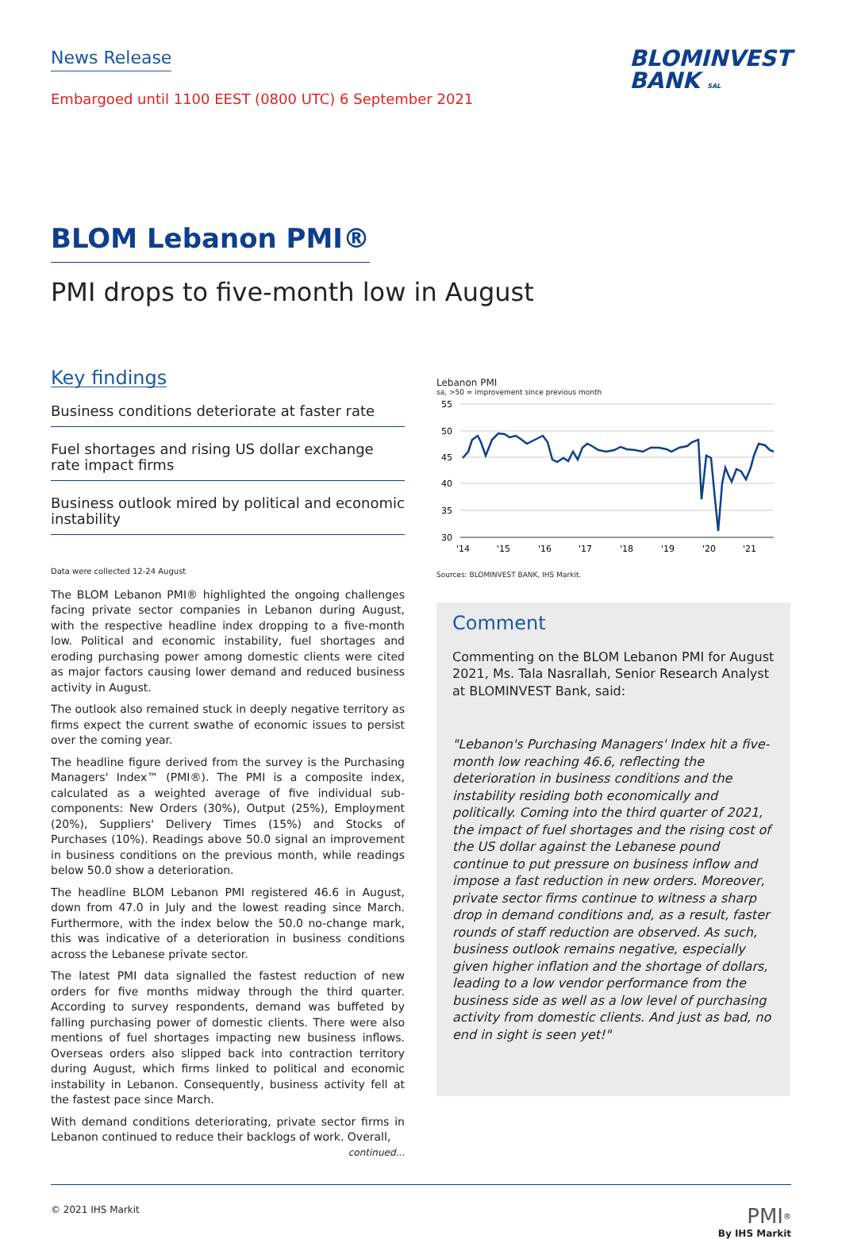News Release
Embargoed until 1100 EEST (0800 UTC) 6 September 2021
BLOMINVEST
BANK SAL
BLOM Lebanon PMI®
PMI drops to five-month low in August
Key findings
Business conditions deteriorate at faster rate
Fuel shortages and rising US dollar exchange rate impact firms
Business outlook mired by political and economic instability
Data were collected 12-24 August
The BLOM Lebanon PMI® highlighted the ongoing challenges facing private sector companies in Lebanon during August, with the respective headline index dropping to a five-month low. Political and economic instability, fuel shortages and eroding purchasing power among domestic clients were cited as major factors causing lower demand and reduced business activity in August.
The outlook also remained stuck in deeply negative territory as firms expect the current swathe of economic issues to persist over the coming year.
The headline figure derived from the survey is the Purchasing Managers' Index™ (PMI®). The PMI is a composite index, calculated as a weighted average of five individual sub-components: New Orders (30%), Output (25%), Employment (20%), Suppliers' Delivery Times (15%) and Stocks of Purchases (10%). Readings above 50.0 signal an improvement in business conditions on the previous month, while readings below 50.0 show a deterioration.
The headline BLOM Lebanon PMI registered 46.6 in August, down from 47.0 in July and the lowest reading since March. Furthermore, with the index below the 50.0 no-change mark, this was indicative of a deterioration in business conditions across the Lebanese private sector.
The latest PMI data signalled the fastest reduction of new orders for five months midway through the third quarter. According to survey respondents, demand was buffeted by falling purchasing power of domestic clients. There were also mentions of fuel shortages impacting new business inflows. Overseas orders also slipped back into contraction territory during August, which firms linked to political and economic instability in Lebanon. Consequently, business activity fell at the fastest pace since March.
With demand conditions deteriorating, private sector firms in Lebanon continued to reduce their backlogs of work. Overall,
continued...
Lebanon PMI
sa, >50 = improvement since previous month
55
50
45
40
35
30
'14
'15
'16
'17
'18
'19
'20
'21
Sources: BLOMINVEST BANK, IHS Markit.
Comment
Commenting on the BLOM Lebanon PMI for August 2021, Ms. Tala Nasrallah, Senior Research Analyst at BLOMINVEST Bank, said:
"Lebanon's Purchasing Managers' Index hit a five-month low reaching 46.6, reflecting the deterioration in business conditions and the instability residing both economically and politically. Coming into the third quarter of 2021, the impact of fuel shortages and the rising cost of the US dollar against the Lebanese pound continue to put pressure on business inflow and impose a fast reduction in new orders. Moreover, private sector firms continue to witness a sharp drop in demand conditions and, as a result, faster rounds of staff reduction are observed. As such, business outlook remains negative, especially given higher inflation and the shortage of dollars, leading to a low vendor performance from the business side as well as a low level of purchasing activity from domestic clients. And just as bad, no end in sight is seen yet!"
© 2021 IHS Markit
PMI<sup>®</sup>
By IHS Markit